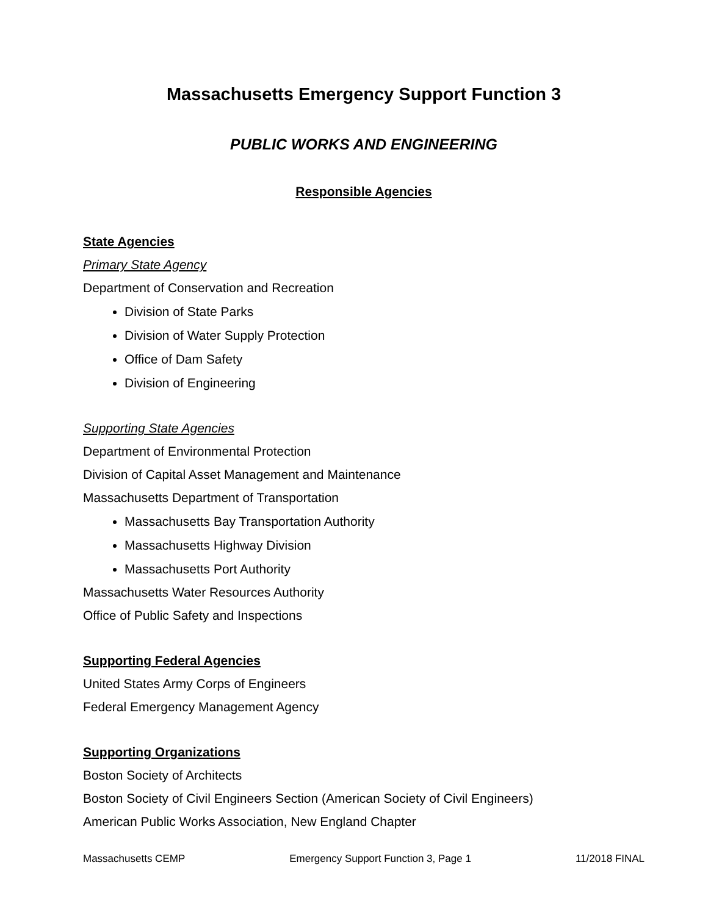Massachusetts Emergency Support Function 3
PUBLIC WORKS AND ENGINEERING
Responsible Agencies
State Agencies
Primary State Agency
Department of Conservation and Recreation
Division of State Parks
Division of Water Supply Protection
Office of Dam Safety
Division of Engineering
Supporting State Agencies
Department of Environmental Protection
Division of Capital Asset Management and Maintenance
Massachusetts Department of Transportation
Massachusetts Bay Transportation Authority
Massachusetts Highway Division
Massachusetts Port Authority
Massachusetts Water Resources Authority
Office of Public Safety and Inspections
Supporting Federal Agencies
United States Army Corps of Engineers
Federal Emergency Management Agency
Supporting Organizations
Boston Society of Architects
Boston Society of Civil Engineers Section (American Society of Civil Engineers)
American Public Works Association, New England Chapter
Massachusetts CEMP Emergency Support Function 3, Page 1 11/2018 FINAL